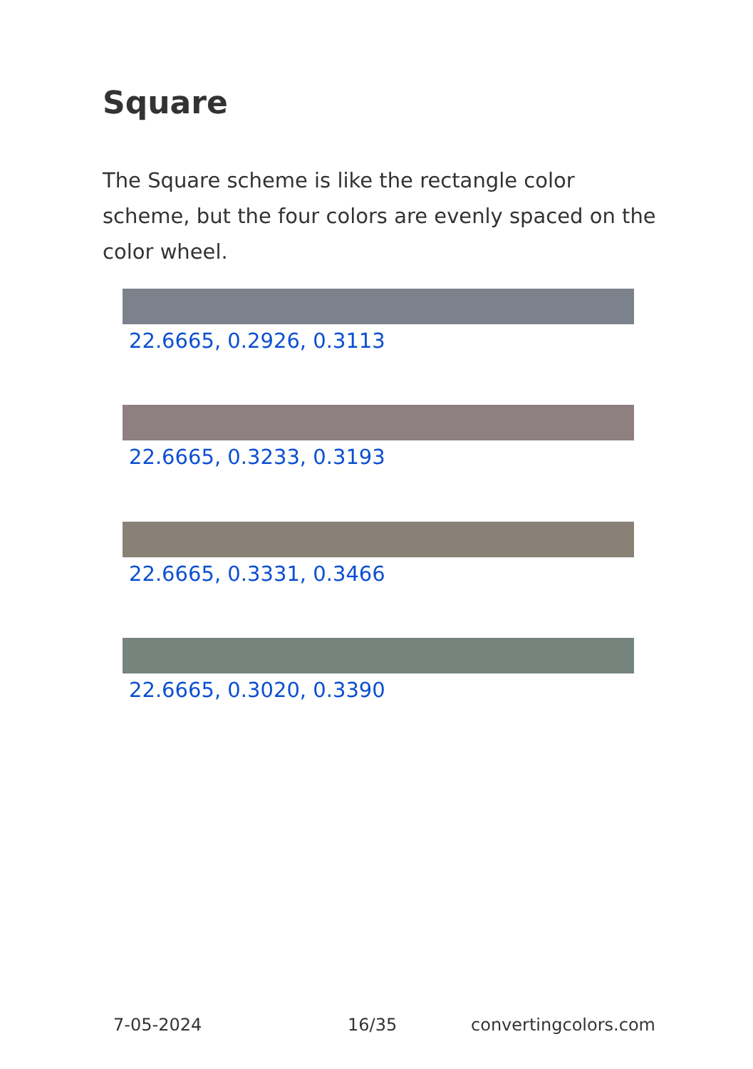Square
The Square scheme is like the rectangle color scheme, but the four colors are evenly spaced on the color wheel.
22.6665, 0.2926, 0.3113
22.6665, 0.3233, 0.3193
22.6665, 0.3331, 0.3466
22.6665, 0.3020, 0.3390
7-05-2024 16/35 convertingcolors.com